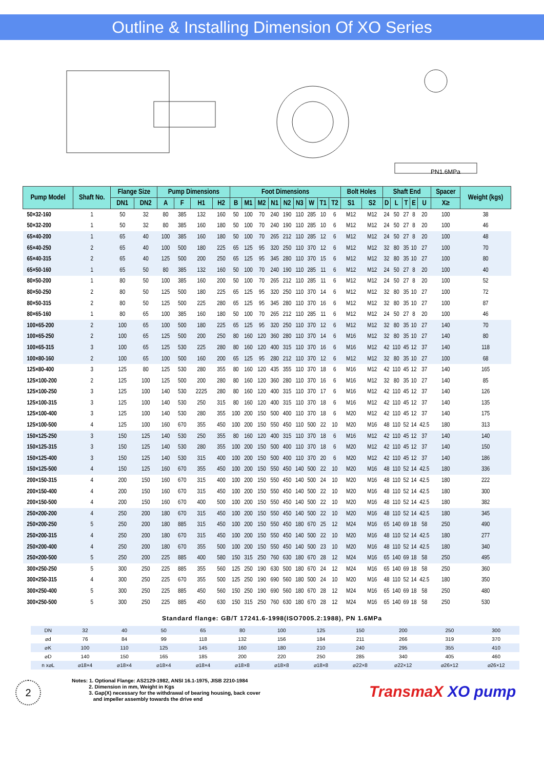Outline & Installing Dimension Of XO Series
PN1.6MPa
| Pump Model | Shaft No. | Flange Size | | Pump Dimensions | | | | Foot Dimensions | | | | | | | | | Bolt Holes | | Shaft End | | | | | Spacer | Weight (kgs) |
| --- | --- | --- | --- | --- | --- | --- | --- | --- | --- | --- | --- | --- | --- | --- | --- | --- | --- | --- | --- | --- | --- | --- | --- | --- | --- |
| | | DN1 | DN2 | A | F | H1 | H2 | B | M1 | M2 | N1 | N2 | N3 | W | T1 | T2 | S1 | S2 | D | L | T | E | U | X≥ | |
| 50×32-160 | 1 | 50 | 32 | 80 | 385 | 132 | 160 | 50 | 100 | 70 | 240 | 190 | 110 | 285 | 10 | 6 | M12 | M12 | 24 | 50 | 27 | 8 | 20 | 100 | 38 |
| 50×32-200 | 1 | 50 | 32 | 80 | 385 | 160 | 180 | 50 | 100 | 70 | 240 | 190 | 110 | 285 | 10 | 6 | M12 | M12 | 24 | 50 | 27 | 8 | 20 | 100 | 46 |
| 65×40-200 | 1 | 65 | 40 | 100 | 385 | 160 | 180 | 50 | 100 | 70 | 265 | 212 | 110 | 285 | 12 | 6 | M12 | M12 | 24 | 50 | 27 | 8 | 20 | 100 | 48 |
| 65×40-250 | 2 | 65 | 40 | 100 | 500 | 180 | 225 | 65 | 125 | 95 | 320 | 250 | 110 | 370 | 12 | 6 | M12 | M12 | 32 | 80 | 35 | 10 | 27 | 100 | 70 |
| 65×40-315 | 2 | 65 | 40 | 125 | 500 | 200 | 250 | 65 | 125 | 95 | 345 | 280 | 110 | 370 | 15 | 6 | M12 | M12 | 32 | 80 | 35 | 10 | 27 | 100 | 80 |
| 65×50-160 | 1 | 65 | 50 | 80 | 385 | 132 | 160 | 50 | 100 | 70 | 240 | 190 | 110 | 285 | 11 | 6 | M12 | M12 | 24 | 50 | 27 | 8 | 20 | 100 | 40 |
| 80×50-200 | 1 | 80 | 50 | 100 | 385 | 160 | 200 | 50 | 100 | 70 | 265 | 212 | 110 | 285 | 11 | 6 | M12 | M12 | 24 | 50 | 27 | 8 | 20 | 100 | 52 |
| 80×50-250 | 2 | 80 | 50 | 125 | 500 | 180 | 225 | 65 | 125 | 95 | 320 | 250 | 110 | 370 | 14 | 6 | M12 | M12 | 32 | 80 | 35 | 10 | 27 | 100 | 72 |
| 80×50-315 | 2 | 80 | 50 | 125 | 500 | 225 | 280 | 65 | 125 | 95 | 345 | 280 | 110 | 370 | 16 | 6 | M12 | M12 | 32 | 80 | 35 | 10 | 27 | 100 | 87 |
| 80×65-160 | 1 | 80 | 65 | 100 | 385 | 160 | 180 | 50 | 100 | 70 | 265 | 212 | 110 | 285 | 11 | 6 | M12 | M12 | 24 | 50 | 27 | 8 | 20 | 100 | 46 |
| 100×65-200 | 2 | 100 | 65 | 100 | 500 | 180 | 225 | 65 | 125 | 95 | 320 | 250 | 110 | 370 | 12 | 6 | M12 | M12 | 32 | 80 | 35 | 10 | 27 | 140 | 70 |
| 100×65-250 | 2 | 100 | 65 | 125 | 500 | 200 | 250 | 80 | 160 | 120 | 360 | 280 | 110 | 370 | 14 | 6 | M16 | M12 | 32 | 80 | 35 | 10 | 27 | 140 | 80 |
| 100×65-315 | 3 | 100 | 65 | 125 | 530 | 225 | 280 | 80 | 160 | 120 | 400 | 315 | 110 | 370 | 16 | 6 | M16 | M12 | 42 | 110 | 45 | 12 | 37 | 140 | 118 |
| 100×80-160 | 2 | 100 | 65 | 100 | 500 | 160 | 200 | 65 | 125 | 95 | 280 | 212 | 110 | 370 | 12 | 6 | M12 | M12 | 32 | 80 | 35 | 10 | 27 | 100 | 68 |
| 125×80-400 | 3 | 125 | 80 | 125 | 530 | 280 | 355 | 80 | 160 | 120 | 435 | 355 | 110 | 370 | 18 | 6 | M16 | M12 | 42 | 110 | 45 | 12 | 37 | 140 | 165 |
| 125×100-200 | 2 | 125 | 100 | 125 | 500 | 200 | 280 | 80 | 160 | 120 | 360 | 280 | 110 | 370 | 16 | 6 | M16 | M12 | 32 | 80 | 35 | 10 | 27 | 140 | 85 |
| 125×100-250 | 3 | 125 | 100 | 140 | 530 | 2225 | 280 | 80 | 160 | 120 | 400 | 315 | 110 | 370 | 17 | 6 | M16 | M12 | 42 | 110 | 45 | 12 | 37 | 140 | 126 |
| 125×100-315 | 3 | 125 | 100 | 140 | 530 | 250 | 315 | 80 | 160 | 120 | 400 | 315 | 110 | 370 | 18 | 6 | M16 | M12 | 42 | 110 | 45 | 12 | 37 | 140 | 135 |
| 125×100-400 | 3 | 125 | 100 | 140 | 530 | 280 | 355 | 100 | 200 | 150 | 500 | 400 | 110 | 370 | 18 | 6 | M20 | M12 | 42 | 110 | 45 | 12 | 37 | 140 | 175 |
| 125×100-500 | 4 | 125 | 100 | 160 | 670 | 355 | 450 | 100 | 200 | 150 | 550 | 450 | 110 | 500 | 22 | 10 | M20 | M16 | 48 | 110 | 52 | 14 | 42.5 | 180 | 313 |
| 150×125-250 | 3 | 150 | 125 | 140 | 530 | 250 | 355 | 80 | 160 | 120 | 400 | 315 | 110 | 370 | 18 | 6 | M16 | M12 | 42 | 110 | 45 | 12 | 37 | 140 | 140 |
| 150×125-315 | 3 | 150 | 125 | 140 | 530 | 280 | 355 | 100 | 200 | 150 | 500 | 400 | 110 | 370 | 18 | 6 | M20 | M12 | 42 | 110 | 45 | 12 | 37 | 140 | 150 |
| 150×125-400 | 3 | 150 | 125 | 140 | 530 | 315 | 400 | 100 | 200 | 150 | 500 | 400 | 110 | 370 | 20 | 6 | M20 | M12 | 42 | 110 | 45 | 12 | 37 | 140 | 186 |
| 150×125-500 | 4 | 150 | 125 | 160 | 670 | 355 | 450 | 100 | 200 | 150 | 550 | 450 | 140 | 500 | 22 | 10 | M20 | M16 | 48 | 110 | 52 | 14 | 42.5 | 180 | 336 |
| 200×150-315 | 4 | 200 | 150 | 160 | 670 | 315 | 400 | 100 | 200 | 150 | 550 | 450 | 140 | 500 | 24 | 10 | M20 | M16 | 48 | 110 | 52 | 14 | 42.5 | 180 | 222 |
| 200×150-400 | 4 | 200 | 150 | 160 | 670 | 315 | 450 | 100 | 200 | 150 | 550 | 450 | 140 | 500 | 22 | 10 | M20 | M16 | 48 | 110 | 52 | 14 | 42.5 | 180 | 300 |
| 200×150-500 | 4 | 200 | 150 | 160 | 670 | 400 | 500 | 100 | 200 | 150 | 550 | 450 | 140 | 500 | 22 | 10 | M20 | M16 | 48 | 110 | 52 | 14 | 42.5 | 180 | 382 |
| 250×200-200 | 4 | 250 | 200 | 180 | 670 | 315 | 450 | 100 | 200 | 150 | 550 | 450 | 140 | 500 | 22 | 10 | M20 | M16 | 48 | 110 | 52 | 14 | 42.5 | 180 | 345 |
| 250×200-250 | 5 | 250 | 200 | 180 | 885 | 315 | 450 | 100 | 200 | 150 | 550 | 450 | 180 | 670 | 25 | 12 | M24 | M16 | 65 | 140 | 69 | 18 | 58 | 250 | 490 |
| 250×200-315 | 4 | 250 | 200 | 180 | 670 | 315 | 450 | 100 | 200 | 150 | 550 | 450 | 140 | 500 | 22 | 10 | M20 | M16 | 48 | 110 | 52 | 14 | 42.5 | 180 | 277 |
| 250×200-400 | 4 | 250 | 200 | 180 | 670 | 355 | 500 | 100 | 200 | 150 | 550 | 450 | 140 | 500 | 23 | 10 | M20 | M16 | 48 | 110 | 52 | 14 | 42.5 | 180 | 340 |
| 250×200-500 | 5 | 250 | 200 | 225 | 885 | 400 | 580 | 150 | 315 | 250 | 760 | 630 | 180 | 670 | 28 | 12 | M24 | M16 | 65 | 140 | 69 | 18 | 58 | 250 | 495 |
| 300×250-250 | 5 | 300 | 250 | 225 | 885 | 355 | 560 | 125 | 250 | 190 | 630 | 500 | 180 | 670 | 24 | 12 | M24 | M16 | 65 | 140 | 69 | 18 | 58 | 250 | 360 |
| 300×250-315 | 4 | 300 | 250 | 225 | 670 | 355 | 500 | 125 | 250 | 190 | 690 | 560 | 180 | 500 | 24 | 10 | M20 | M16 | 48 | 110 | 52 | 14 | 42.5 | 180 | 350 |
| 300×250-400 | 5 | 300 | 250 | 225 | 885 | 450 | 560 | 150 | 250 | 190 | 690 | 560 | 180 | 670 | 28 | 12 | M24 | M16 | 65 | 140 | 69 | 18 | 58 | 250 | 480 |
| 300×250-500 | 5 | 300 | 250 | 225 | 885 | 450 | 630 | 150 | 315 | 250 | 760 | 630 | 180 | 670 | 28 | 12 | M24 | M16 | 65 | 140 | 69 | 18 | 58 | 250 | 530 |
Standard flange: GB/T 17241.6-1998(ISO7005.2:1988), PN 1.6MPa
| DN | 32 | 40 | 50 | 65 | 80 | 100 | 125 | 150 | 200 | 250 | 300 |
| ⌀d | 76 | 84 | 99 | 118 | 132 | 156 | 184 | 211 | 266 | 319 | 370 |
| ⌀K | 100 | 110 | 125 | 145 | 160 | 180 | 210 | 240 | 295 | 355 | 410 |
| ⌀D | 140 | 150 | 165 | 185 | 200 | 220 | 250 | 285 | 340 | 405 | 460 |
| n x⌀L | ⌀18×4 | ⌀18×4 | ⌀18×4 | ⌀18×4 | ⌀18×8 | ⌀18×8 | ⌀18×8 | ⌀22×8 | ⌀22×12 | ⌀26×12 | ⌀26×12 |
2
Notes: 1. Optional Flange: AS2129-1982, ANSI 16.1-1975, JISB 2210-1984
2. Dimension in mm, Weight in Kgs
3. Gap(X) necessary for the withdrawal of bearing housing, back cover
and impeller assembly towards the drive end
TransmaX XO pump